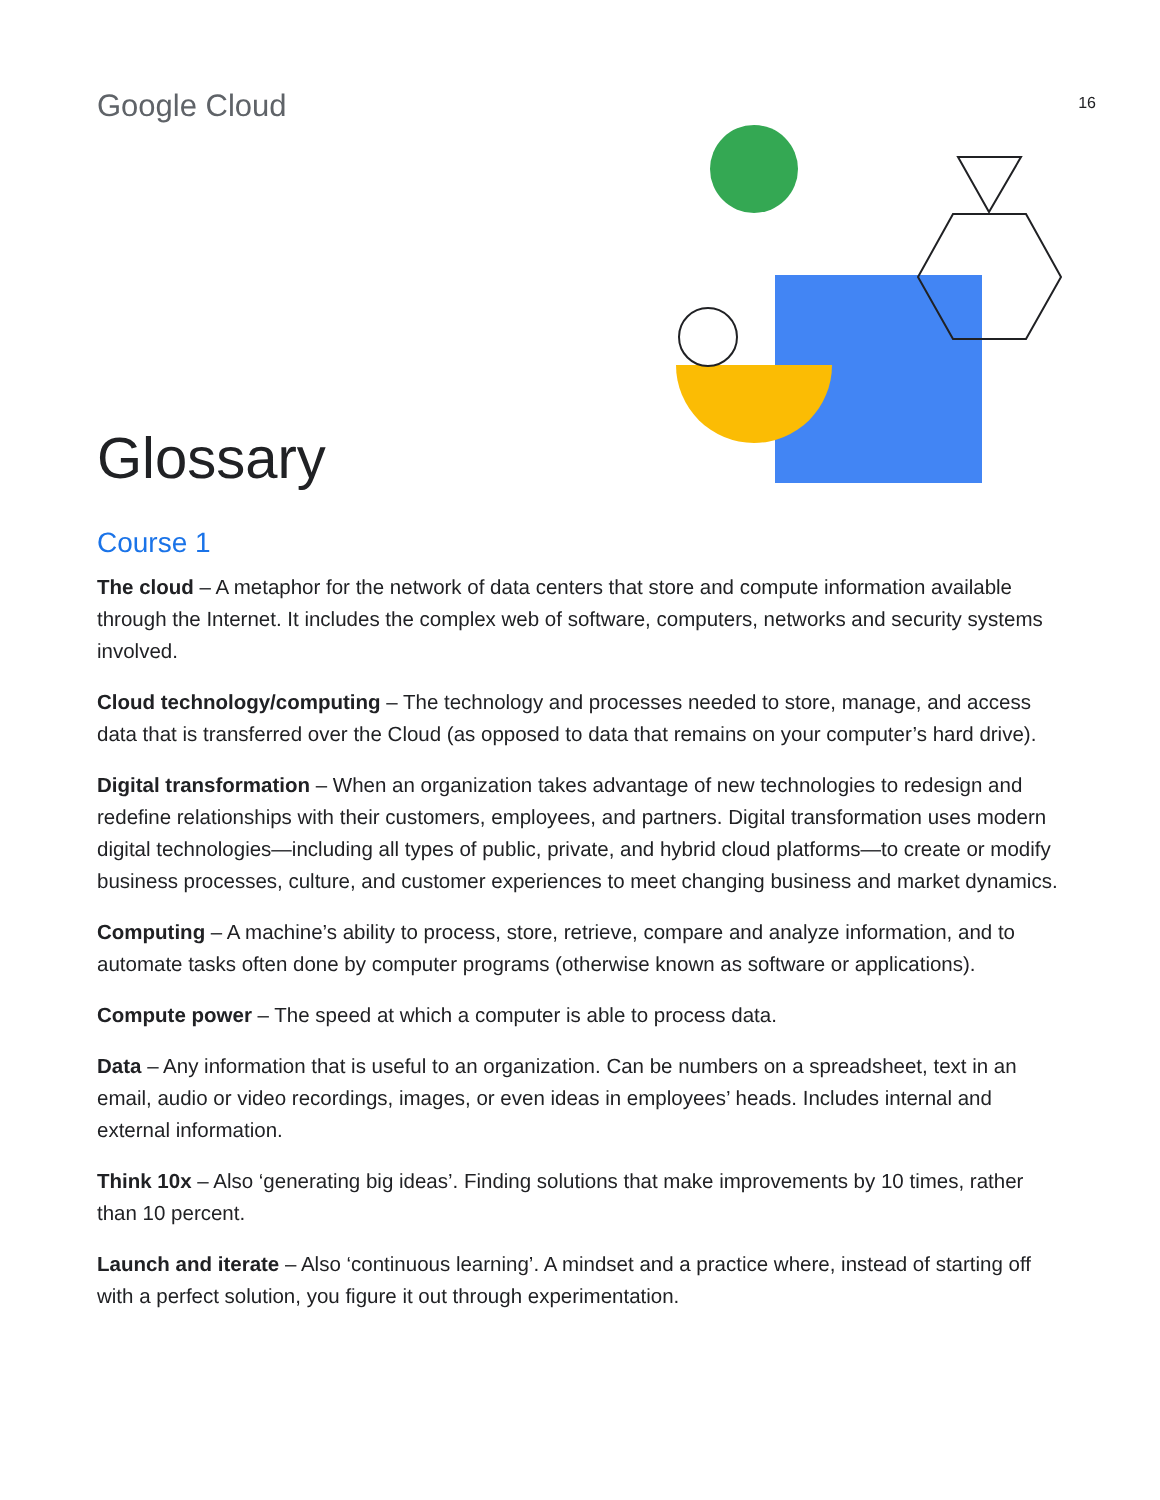Google Cloud
16
Glossary
Course 1
The cloud – A metaphor for the network of data centers that store and compute information available through the Internet. It includes the complex web of software, computers, networks and security systems involved.
Cloud technology/computing – The technology and processes needed to store, manage, and access data that is transferred over the Cloud (as opposed to data that remains on your computer’s hard drive).
Digital transformation – When an organization takes advantage of new technologies to redesign and redefine relationships with their customers, employees, and partners. Digital transformation uses modern digital technologies—including all types of public, private, and hybrid cloud platforms—to create or modify business processes, culture, and customer experiences to meet changing business and market dynamics.
Computing – A machine’s ability to process, store, retrieve, compare and analyze information, and to automate tasks often done by computer programs (otherwise known as software or applications).
Compute power – The speed at which a computer is able to process data.
Data – Any information that is useful to an organization. Can be numbers on a spreadsheet, text in an email, audio or video recordings, images, or even ideas in employees’ heads. Includes internal and external information.
Think 10x – Also ‘generating big ideas’. Finding solutions that make improvements by 10 times, rather than 10 percent.
Launch and iterate – Also ‘continuous learning’. A mindset and a practice where, instead of starting off with a perfect solution, you figure it out through experimentation.